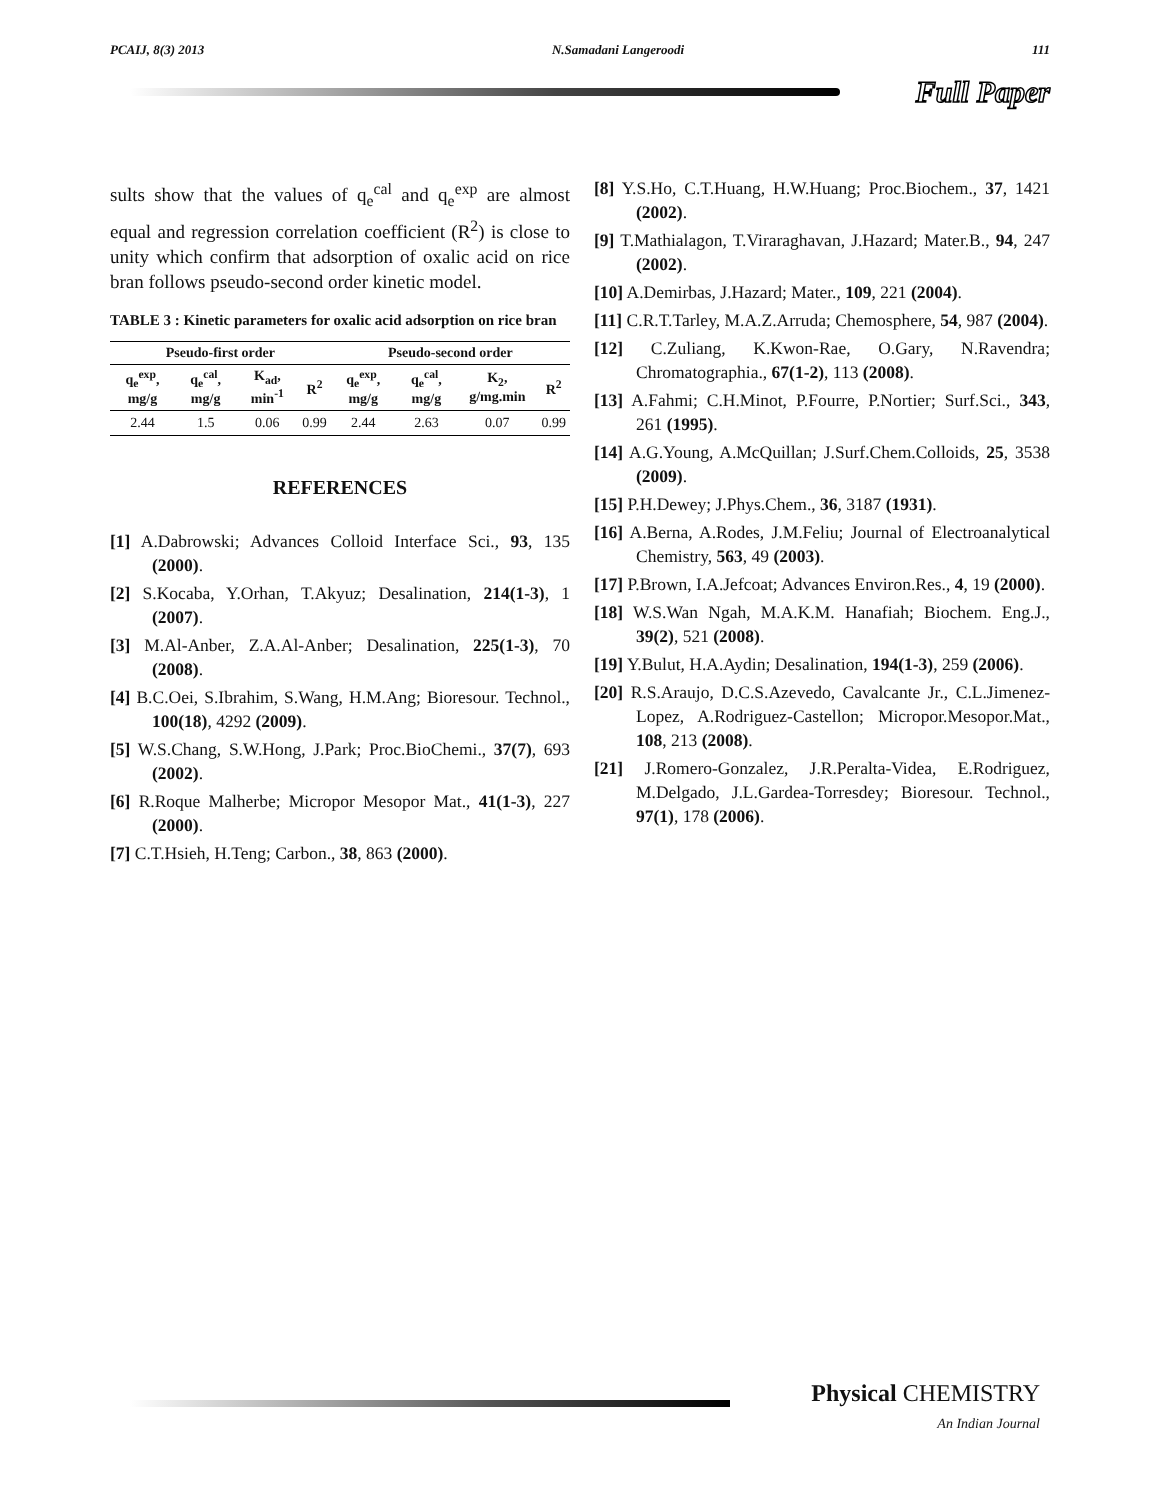PCAIJ, 8(3) 2013 N.Samadani Langeroodi 111
Full Paper
sults show that the values of q<sub>e</sub><sup>cal</sup> and q<sub>e</sub><sup>exp</sup> are almost equal and regression correlation coefficient (R<sup>2</sup>) is close to unity which confirm that adsorption of oxalic acid on rice bran follows pseudo-second order kinetic model.
TABLE 3 : Kinetic parameters for oxalic acid adsorption on rice bran
| Pseudo-first order | | | | Pseudo-second order | | | |
| --- | --- | --- | --- | --- | --- | --- | --- |
| q<sub>e</sub><sup>exp</sup>, mg/g | q<sub>e</sub><sup>cal</sup>, mg/g | K<sub>ad</sub>, min<sup>-1</sup> | R<sup>2</sup> | q<sub>e</sub><sup>exp</sup>, mg/g | q<sub>e</sub><sup>cal</sup>, mg/g | K<sub>2</sub>, g/mg.min | R<sup>2</sup> |
| 2.44 | 1.5 | 0.06 | 0.99 | 2.44 | 2.63 | 0.07 | 0.99 |
REFERENCES
[1] A.Dabrowski; Advances Colloid Interface Sci., 93, 135 (2000).
[2] S.Kocaba, Y.Orhan, T.Akyuz; Desalination, 214(1-3), 1 (2007).
[3] M.Al-Anber, Z.A.Al-Anber; Desalination, 225(1-3), 70 (2008).
[4] B.C.Oei, S.Ibrahim, S.Wang, H.M.Ang; Bioresour. Technol., 100(18), 4292 (2009).
[5] W.S.Chang, S.W.Hong, J.Park; Proc.BioChemi., 37(7), 693 (2002).
[6] R.Roque Malherbe; Micropor Mesopor Mat., 41(1-3), 227 (2000).
[7] C.T.Hsieh, H.Teng; Carbon., 38, 863 (2000).
[8] Y.S.Ho, C.T.Huang, H.W.Huang; Proc.Biochem., 37, 1421 (2002).
[9] T.Mathialagon, T.Viraraghavan, J.Hazard; Mater.B., 94, 247 (2002).
[10] A.Demirbas, J.Hazard; Mater., 109, 221 (2004).
[11] C.R.T.Tarley, M.A.Z.Arruda; Chemosphere, 54, 987 (2004).
[12] C.Zuliang, K.Kwon-Rae, O.Gary, N.Ravendra; Chromatographia., 67(1-2), 113 (2008).
[13] A.Fahmi; C.H.Minot, P.Fourre, P.Nortier; Surf.Sci., 343, 261 (1995).
[14] A.G.Young, A.McQuillan; J.Surf.Chem.Colloids, 25, 3538 (2009).
[15] P.H.Dewey; J.Phys.Chem., 36, 3187 (1931).
[16] A.Berna, A.Rodes, J.M.Feliu; Journal of Electroanalytical Chemistry, 563, 49 (2003).
[17] P.Brown, I.A.Jefcoat; Advances Environ.Res., 4, 19 (2000).
[18] W.S.Wan Ngah, M.A.K.M. Hanafiah; Biochem. Eng.J., 39(2), 521 (2008).
[19] Y.Bulut, H.A.Aydin; Desalination, 194(1-3), 259 (2006).
[20] R.S.Araujo, D.C.S.Azevedo, Cavalcante Jr., C.L.Jimenez-Lopez, A.Rodriguez-Castellon; Micropor.Mesopor.Mat., 108, 213 (2008).
[21] J.Romero-Gonzalez, J.R.Peralta-Videa, E.Rodriguez, M.Delgado, J.L.Gardea-Torresdey; Bioresour. Technol., 97(1), 178 (2006).
Physical CHEMISTRY
An Indian Journal